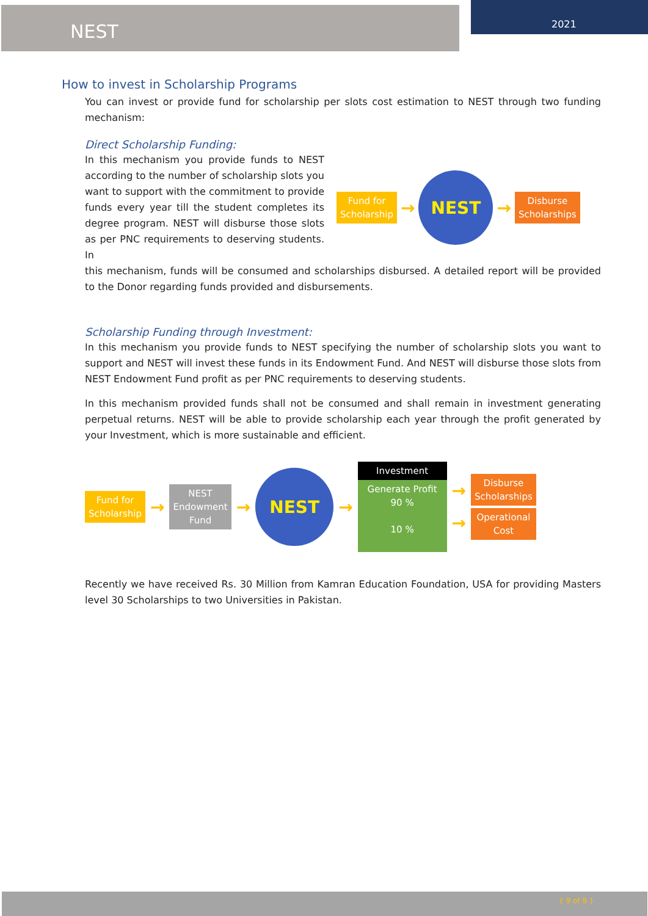NEST 2021
How to invest in Scholarship Programs
You can invest or provide fund for scholarship per slots cost estimation to NEST through two funding mechanism:
Direct Scholarship Funding:
In this mechanism you provide funds to NEST according to the number of scholarship slots you want to support with the commitment to provide funds every year till the student completes its degree program. NEST will disburse those slots as per PNC requirements to deserving students. In
Fund for
Scholarship
→
NEST
→
Disburse
Scholarships
this mechanism, funds will be consumed and scholarships disbursed. A detailed report will be provided to the Donor regarding funds provided and disbursements.
Scholarship Funding through Investment:
In this mechanism you provide funds to NEST specifying the number of scholarship slots you want to support and NEST will invest these funds in its Endowment Fund. And NEST will disburse those slots from NEST Endowment Fund profit as per PNC requirements to deserving students.
In this mechanism provided funds shall not be consumed and shall remain in investment generating perpetual returns. NEST will be able to provide scholarship each year through the profit generated by your Investment, which is more sustainable and efficient.
Fund for
Scholarship
→
NEST
Endowment
Fund
→
NEST
→
Investment
Generate Profit
90 %
10 %
→
→
Disburse
Scholarships
Operational
Cost
Recently we have received Rs. 30 Million from Kamran Education Foundation, USA for providing Masters level 30 Scholarships to two Universities in Pakistan.
{ 9 of 9 }